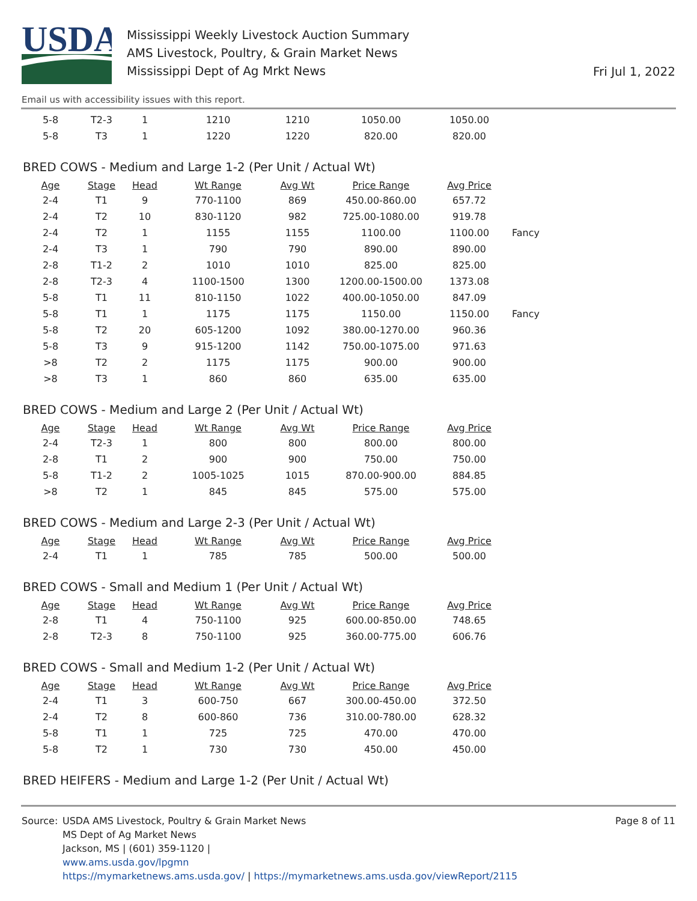USDA
Mississippi Weekly Livestock Auction Summary
AMS Livestock, Poultry, & Grain Market News
Mississippi Dept of Ag Mrkt News
Fri Jul 1, 2022
Email us with accessibility issues with this report.
| 5-8 | T2-3 | 1 | 1210 | 1210 | 1050.00 | 1050.00 |
| 5-8 | T3 | 1 | 1220 | 1220 | 820.00 | 820.00 |
BRED COWS - Medium and Large 1-2 (Per Unit / Actual Wt)
| Age | Stage | Head | Wt Range | Avg Wt | Price Range | Avg Price | |
| --- | --- | --- | --- | --- | --- | --- | --- |
| 2-4 | T1 | 9 | 770-1100 | 869 | 450.00-860.00 | 657.72 | |
| 2-4 | T2 | 10 | 830-1120 | 982 | 725.00-1080.00 | 919.78 | |
| 2-4 | T2 | 1 | 1155 | 1155 | 1100.00 | 1100.00 | Fancy |
| 2-4 | T3 | 1 | 790 | 790 | 890.00 | 890.00 | |
| 2-8 | T1-2 | 2 | 1010 | 1010 | 825.00 | 825.00 | |
| 2-8 | T2-3 | 4 | 1100-1500 | 1300 | 1200.00-1500.00 | 1373.08 | |
| 5-8 | T1 | 11 | 810-1150 | 1022 | 400.00-1050.00 | 847.09 | |
| 5-8 | T1 | 1 | 1175 | 1175 | 1150.00 | 1150.00 | Fancy |
| 5-8 | T2 | 20 | 605-1200 | 1092 | 380.00-1270.00 | 960.36 | |
| 5-8 | T3 | 9 | 915-1200 | 1142 | 750.00-1075.00 | 971.63 | |
| >8 | T2 | 2 | 1175 | 1175 | 900.00 | 900.00 | |
| >8 | T3 | 1 | 860 | 860 | 635.00 | 635.00 | |
BRED COWS - Medium and Large 2 (Per Unit / Actual Wt)
| Age | Stage | Head | Wt Range | Avg Wt | Price Range | Avg Price |
| --- | --- | --- | --- | --- | --- | --- |
| 2-4 | T2-3 | 1 | 800 | 800 | 800.00 | 800.00 |
| 2-8 | T1 | 2 | 900 | 900 | 750.00 | 750.00 |
| 5-8 | T1-2 | 2 | 1005-1025 | 1015 | 870.00-900.00 | 884.85 |
| >8 | T2 | 1 | 845 | 845 | 575.00 | 575.00 |
BRED COWS - Medium and Large 2-3 (Per Unit / Actual Wt)
| Age | Stage | Head | Wt Range | Avg Wt | Price Range | Avg Price |
| --- | --- | --- | --- | --- | --- | --- |
| 2-4 | T1 | 1 | 785 | 785 | 500.00 | 500.00 |
BRED COWS - Small and Medium 1 (Per Unit / Actual Wt)
| Age | Stage | Head | Wt Range | Avg Wt | Price Range | Avg Price |
| --- | --- | --- | --- | --- | --- | --- |
| 2-8 | T1 | 4 | 750-1100 | 925 | 600.00-850.00 | 748.65 |
| 2-8 | T2-3 | 8 | 750-1100 | 925 | 360.00-775.00 | 606.76 |
BRED COWS - Small and Medium 1-2 (Per Unit / Actual Wt)
| Age | Stage | Head | Wt Range | Avg Wt | Price Range | Avg Price |
| --- | --- | --- | --- | --- | --- | --- |
| 2-4 | T1 | 3 | 600-750 | 667 | 300.00-450.00 | 372.50 |
| 2-4 | T2 | 8 | 600-860 | 736 | 310.00-780.00 | 628.32 |
| 5-8 | T1 | 1 | 725 | 725 | 470.00 | 470.00 |
| 5-8 | T2 | 1 | 730 | 730 | 450.00 | 450.00 |
BRED HEIFERS - Medium and Large 1-2 (Per Unit / Actual Wt)
Source: USDA AMS Livestock, Poultry & Grain Market News
MS Dept of Ag Market News
Jackson, MS | (601) 359-1120 |
www.ams.usda.gov/lpgmn
https://mymarketnews.ams.usda.gov/ | https://mymarketnews.ams.usda.gov/viewReport/2115
Page 8 of 11